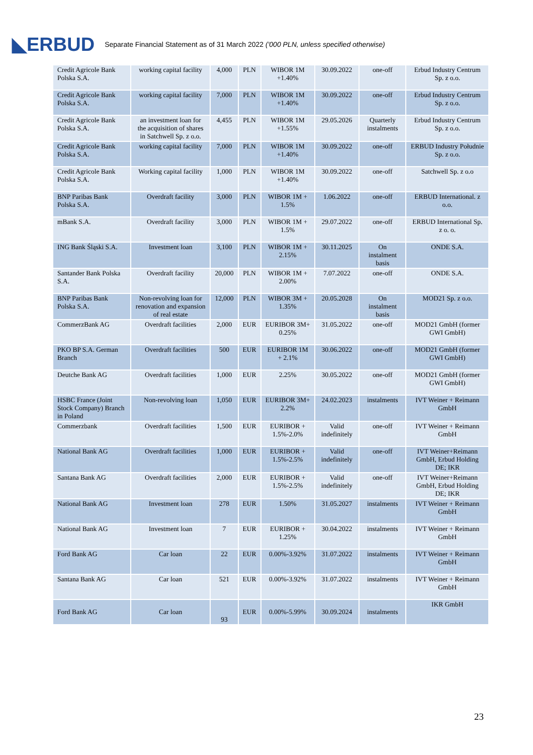◣ERBUD Separate Financial Statement as of 31 March 2022 ('000 PLN, unless specified otherwise)
| Credit Agricole Bank Polska S.A. | working capital facility | 4,000 | PLN | WIBOR 1M +1.40% | 30.09.2022 | one-off | Erbud Industry Centrum Sp. z o.o. |
| Credit Agricole Bank Polska S.A. | working capital facility | 7,000 | PLN | WIBOR 1M +1.40% | 30.09.2022 | one-off | Erbud Industry Centrum Sp. z o.o. |
| Credit Agricole Bank Polska S.A. | an investment loan for the acquisition of shares in Satchwell Sp. z o.o. | 4,455 | PLN | WIBOR 1M +1.55% | 29.05.2026 | Quarterly instalments | Erbud Industry Centrum Sp. z o.o. |
| Credit Agricole Bank Polska S.A. | working capital facility | 7,000 | PLN | WIBOR 1M +1.40% | 30.09.2022 | one-off | ERBUD Industry Południe Sp. z o.o. |
| Credit Agricole Bank Polska S.A. | Working capital facility | 1,000 | PLN | WIBOR 1M +1.40% | 30.09.2022 | one-off | Satchwell Sp. z o.o |
| BNP Paribas Bank Polska S.A. | Overdraft facility | 3,000 | PLN | WIBOR 1M + 1.5% | 1.06.2022 | one-off | ERBUD International. z o.o. |
| mBank S.A. | Overdraft facility | 3,000 | PLN | WIBOR 1M + 1.5% | 29.07.2022 | one-off | ERBUD International Sp. z o. o. |
| ING Bank Śląski S.A. | Investment loan | 3,100 | PLN | WIBOR 1M + 2.15% | 30.11.2025 | On instalment basis | ONDE S.A. |
| Santander Bank Polska S.A. | Overdraft facility | 20,000 | PLN | WIBOR 1M + 2.00% | 7.07.2022 | one-off | ONDE S.A. |
| BNP Paribas Bank Polska S.A. | Non-revolving loan for renovation and expansion of real estate | 12,000 | PLN | WIBOR 3M + 1.35% | 20.05.2028 | On instalment basis | MOD21 Sp. z o.o. |
| CommerzBank AG | Overdraft facilities | 2,000 | EUR | EURIBOR 3M+ 0.25% | 31.05.2022 | one-off | MOD21 GmbH (former GWI GmbH) |
| PKO BP S.A. German Branch | Overdraft facilities | 500 | EUR | EURIBOR 1M + 2.1% | 30.06.2022 | one-off | MOD21 GmbH (former GWI GmbH) |
| Deutche Bank AG | Overdraft facilities | 1,000 | EUR | 2.25% | 30.05.2022 | one-off | MOD21 GmbH (former GWI GmbH) |
| HSBC France (Joint Stock Company) Branch in Poland | Non-revolving loan | 1,050 | EUR | EURIBOR 3M+ 2.2% | 24.02.2023 | instalments | IVT Weiner + Reimann GmbH |
| Commerzbank | Overdraft facilities | 1,500 | EUR | EURIBOR + 1.5%-2.0% | Valid indefinitely | one-off | IVT Weiner + Reimann GmbH |
| National Bank AG | Overdraft facilities | 1,000 | EUR | EURIBOR + 1.5%-2.5% | Valid indefinitely | one-off | IVT Weiner+Reimann GmbH, Erbud Holding DE; IKR |
| Santana Bank AG | Overdraft facilities | 2,000 | EUR | EURIBOR + 1.5%-2.5% | Valid indefinitely | one-off | IVT Weiner+Reimann GmbH, Erbud Holding DE; IKR |
| National Bank AG | Investment loan | 278 | EUR | 1.50% | 31.05.2027 | instalments | IVT Weiner + Reimann GmbH |
| National Bank AG | Investment loan | 7 | EUR | EURIBOR + 1.25% | 30.04.2022 | instalments | IVT Weiner + Reimann GmbH |
| Ford Bank AG | Car loan | 22 | EUR | 0.00%-3.92% | 31.07.2022 | instalments | IVT Weiner + Reimann GmbH |
| Santana Bank AG | Car loan | 521 | EUR | 0.00%-3.92% | 31.07.2022 | instalments | IVT Weiner + Reimann GmbH |
| Ford Bank AG | Car loan | 93 | EUR | 0.00%-5.99% | 30.09.2024 | instalments | IKR GmbH |
23